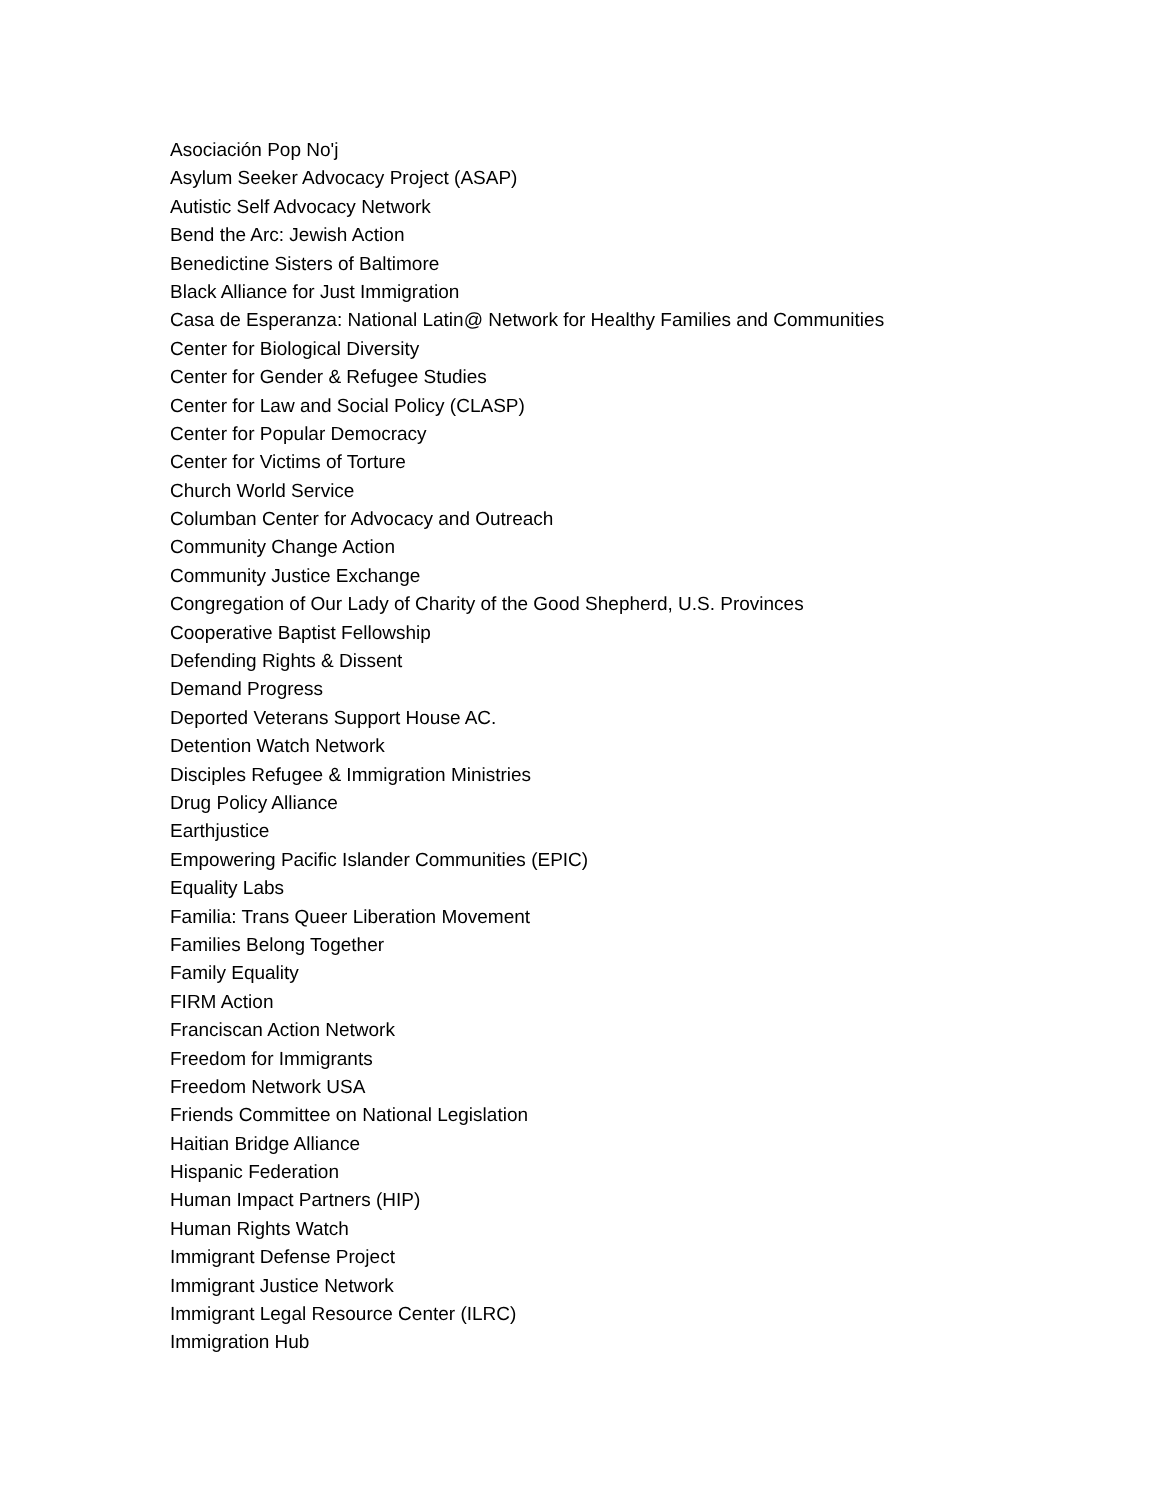Asociación Pop No'j
Asylum Seeker Advocacy Project (ASAP)
Autistic Self Advocacy Network
Bend the Arc: Jewish Action
Benedictine Sisters of Baltimore
Black Alliance for Just Immigration
Casa de Esperanza: National Latin@ Network for Healthy Families and Communities
Center for Biological Diversity
Center for Gender & Refugee Studies
Center for Law and Social Policy (CLASP)
Center for Popular Democracy
Center for Victims of Torture
Church World Service
Columban Center for Advocacy and Outreach
Community Change Action
Community Justice Exchange
Congregation of Our Lady of Charity of the Good Shepherd, U.S. Provinces
Cooperative Baptist Fellowship
Defending Rights & Dissent
Demand Progress
Deported Veterans Support House AC.
Detention Watch Network
Disciples Refugee & Immigration Ministries
Drug Policy Alliance
Earthjustice
Empowering Pacific Islander Communities (EPIC)
Equality Labs
Familia: Trans Queer Liberation Movement
Families Belong Together
Family Equality
FIRM Action
Franciscan Action Network
Freedom for Immigrants
Freedom Network USA
Friends Committee on National Legislation
Haitian Bridge Alliance
Hispanic Federation
Human Impact Partners (HIP)
Human Rights Watch
Immigrant Defense Project
Immigrant Justice Network
Immigrant Legal Resource Center (ILRC)
Immigration Hub